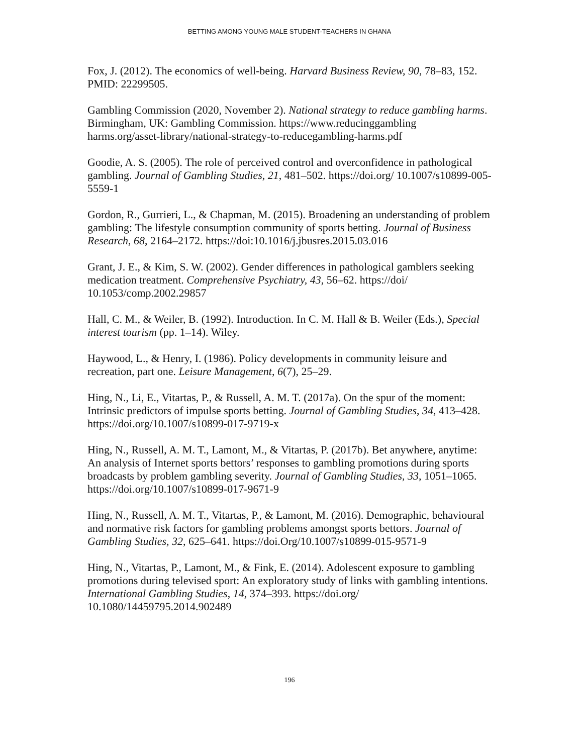BETTING AMONG YOUNG MALE STUDENT-TEACHERS IN GHANA
Fox, J. (2012). The economics of well-being. Harvard Business Review, 90, 78–83, 152. PMID: 22299505.
Gambling Commission (2020, November 2). National strategy to reduce gambling harms. Birmingham, UK: Gambling Commission. https://www.reducinggambling harms.org/asset-library/national-strategy-to-reducegambling-harms.pdf
Goodie, A. S. (2005). The role of perceived control and overconfidence in pathological gambling. Journal of Gambling Studies, 21, 481–502. https://doi.org/ 10.1007/s10899-005-5559-1
Gordon, R., Gurrieri, L., & Chapman, M. (2015). Broadening an understanding of problem gambling: The lifestyle consumption community of sports betting. Journal of Business Research, 68, 2164–2172. https://doi:10.1016/j.jbusres.2015.03.016
Grant, J. E., & Kim, S. W. (2002). Gender differences in pathological gamblers seeking medication treatment. Comprehensive Psychiatry, 43, 56–62. https://doi/ 10.1053/comp.2002.29857
Hall, C. M., & Weiler, B. (1992). Introduction. In C. M. Hall & B. Weiler (Eds.), Special interest tourism (pp. 1–14). Wiley.
Haywood, L., & Henry, I. (1986). Policy developments in community leisure and recreation, part one. Leisure Management, 6(7), 25–29.
Hing, N., Li, E., Vitartas, P., & Russell, A. M. T. (2017a). On the spur of the moment: Intrinsic predictors of impulse sports betting. Journal of Gambling Studies, 34, 413–428. https://doi.org/10.1007/s10899-017-9719-x
Hing, N., Russell, A. M. T., Lamont, M., & Vitartas, P. (2017b). Bet anywhere, anytime: An analysis of Internet sports bettors’ responses to gambling promotions during sports broadcasts by problem gambling severity. Journal of Gambling Studies, 33, 1051–1065. https://doi.org/10.1007/s10899-017-9671-9
Hing, N., Russell, A. M. T., Vitartas, P., & Lamont, M. (2016). Demographic, behavioural and normative risk factors for gambling problems amongst sports bettors. Journal of Gambling Studies, 32, 625–641. https://doi.Org/10.1007/s10899-015-9571-9
Hing, N., Vitartas, P., Lamont, M., & Fink, E. (2014). Adolescent exposure to gambling promotions during televised sport: An exploratory study of links with gambling intentions. International Gambling Studies, 14, 374–393. https://doi.org/ 10.1080/14459795.2014.902489
196